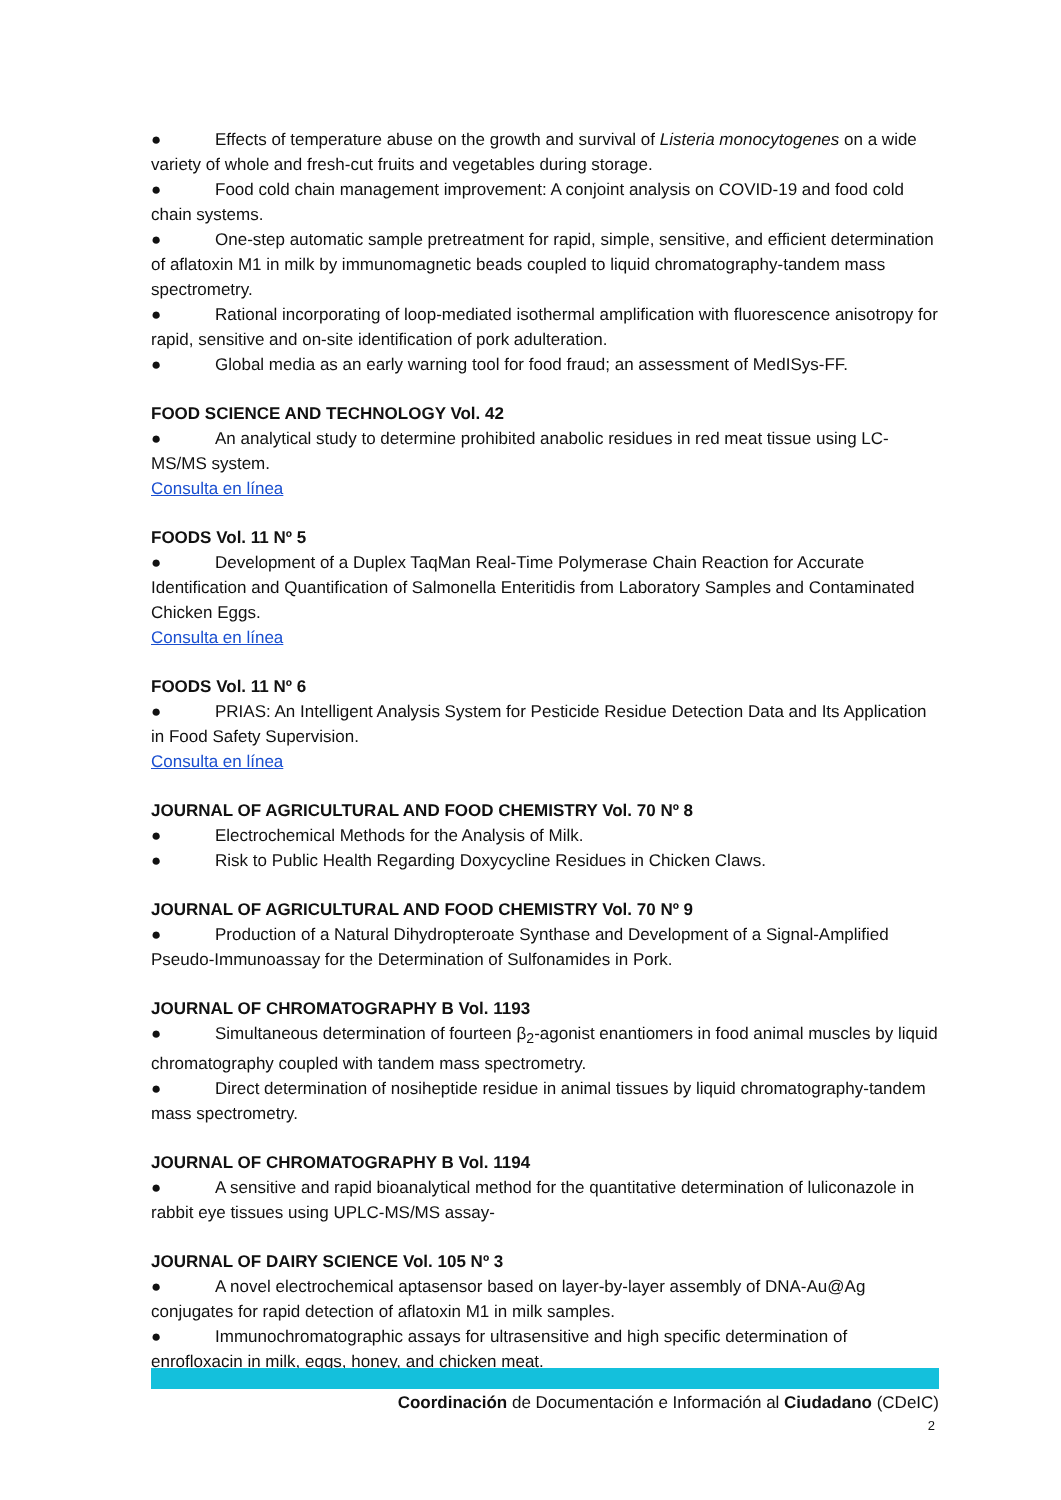● Effects of temperature abuse on the growth and survival of Listeria monocytogenes on a wide variety of whole and fresh-cut fruits and vegetables during storage.
● Food cold chain management improvement: A conjoint analysis on COVID-19 and food cold chain systems.
● One-step automatic sample pretreatment for rapid, simple, sensitive, and efficient determination of aflatoxin M1 in milk by immunomagnetic beads coupled to liquid chromatography-tandem mass spectrometry.
● Rational incorporating of loop-mediated isothermal amplification with fluorescence anisotropy for rapid, sensitive and on-site identification of pork adulteration.
● Global media as an early warning tool for food fraud; an assessment of MedISys-FF.
FOOD SCIENCE AND TECHNOLOGY Vol. 42
● An analytical study to determine prohibited anabolic residues in red meat tissue using LC-MS/MS system.
Consulta en línea
FOODS Vol. 11 Nº 5
● Development of a Duplex TaqMan Real-Time Polymerase Chain Reaction for Accurate Identification and Quantification of Salmonella Enteritidis from Laboratory Samples and Contaminated Chicken Eggs.
Consulta en línea
FOODS Vol. 11 Nº 6
● PRIAS: An Intelligent Analysis System for Pesticide Residue Detection Data and Its Application in Food Safety Supervision.
Consulta en línea
JOURNAL OF AGRICULTURAL AND FOOD CHEMISTRY Vol. 70 Nº 8
● Electrochemical Methods for the Analysis of Milk.
● Risk to Public Health Regarding Doxycycline Residues in Chicken Claws.
JOURNAL OF AGRICULTURAL AND FOOD CHEMISTRY Vol. 70 Nº 9
● Production of a Natural Dihydropteroate Synthase and Development of a Signal-Amplified Pseudo-Immunoassay for the Determination of Sulfonamides in Pork.
JOURNAL OF CHROMATOGRAPHY B Vol. 1193
● Simultaneous determination of fourteen β<sub>2</sub>-agonist enantiomers in food animal muscles by liquid chromatography coupled with tandem mass spectrometry.
● Direct determination of nosiheptide residue in animal tissues by liquid chromatography-tandem mass spectrometry.
JOURNAL OF CHROMATOGRAPHY B Vol. 1194
● A sensitive and rapid bioanalytical method for the quantitative determination of luliconazole in rabbit eye tissues using UPLC-MS/MS assay-
JOURNAL OF DAIRY SCIENCE Vol. 105 Nº 3
● A novel electrochemical aptasensor based on layer-by-layer assembly of DNA-Au@Ag conjugates for rapid detection of aflatoxin M1 in milk samples.
● Immunochromatographic assays for ultrasensitive and high specific determination of enrofloxacin in milk, eggs, honey, and chicken meat.
Coordinación de Documentación e Información al Ciudadano (CDeIC)
2